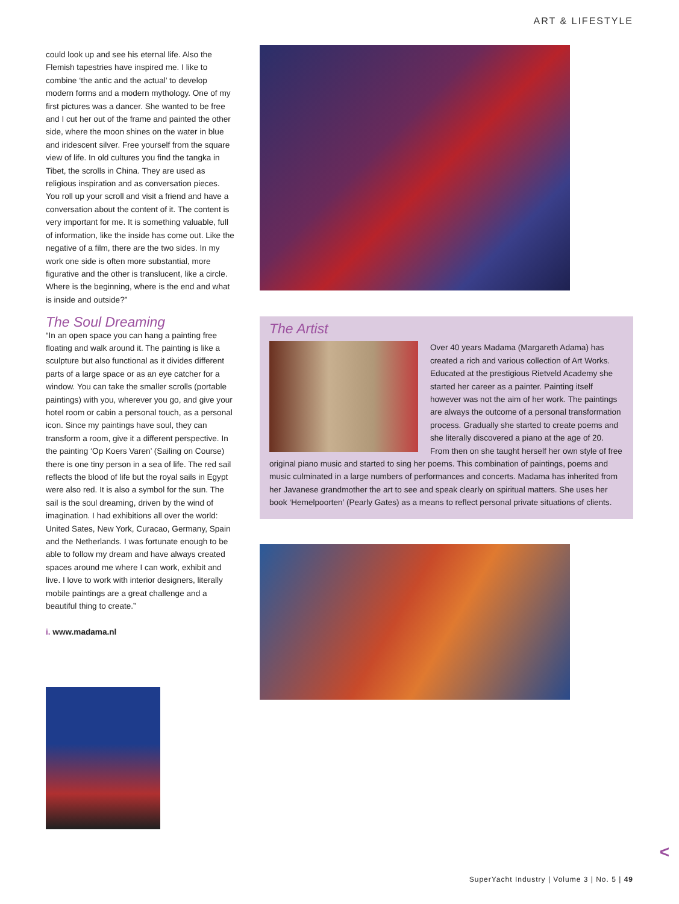ART & LIFESTYLE
could look up and see his eternal life. Also the Flemish tapestries have inspired me. I like to combine ‘the antic and the actual’ to develop modern forms and a modern mythology. One of my first pictures was a dancer. She wanted to be free and I cut her out of the frame and painted the other side, where the moon shines on the water in blue and iridescent silver. Free yourself from the square view of life. In old cultures you find the tangka in Tibet, the scrolls in China. They are used as religious inspiration and as conversation pieces. You roll up your scroll and visit a friend and have a conversation about the content of it. The content is very important for me. It is something valuable, full of information, like the inside has come out. Like the negative of a film, there are the two sides. In my work one side is often more substantial, more figurative and the other is translucent, like a circle. Where is the beginning, where is the end and what is inside and outside?”
The Soul Dreaming
“In an open space you can hang a painting free floating and walk around it. The painting is like a sculpture but also functional as it divides different parts of a large space or as an eye catcher for a window. You can take the smaller scrolls (portable paintings) with you, wherever you go, and give your hotel room or cabin a personal touch, as a personal icon. Since my paintings have soul, they can transform a room, give it a different perspective. In the painting ‘Op Koers Varen’ (Sailing on Course) there is one tiny person in a sea of life. The red sail reflects the blood of life but the royal sails in Egypt were also red. It is also a symbol for the sun. The sail is the soul dreaming, driven by the wind of imagination. I had exhibitions all over the world: United Sates, New York, Curacao, Germany, Spain and the Netherlands. I was fortunate enough to be able to follow my dream and have always created spaces around me where I can work, exhibit and live. I love to work with interior designers, literally mobile paintings are a great challenge and a beautiful thing to create.”
i. www.madama.nl
The Artist
Over 40 years Madama (Margareth Adama) has created a rich and various collection of Art Works. Educated at the prestigious Rietveld Academy she started her career as a painter. Painting itself however was not the aim of her work. The paintings are always the outcome of a personal transformation process. Gradually she started to create poems and she literally discovered a piano at the age of 20. From then on she taught herself her own style of free original piano music and started to sing her poems. This combination of paintings, poems and music culminated in a large numbers of performances and concerts. Madama has inherited from her Javanese grandmother the art to see and speak clearly on spiritual matters. She uses her book ‘Hemelpoorten’ (Pearly Gates) as a means to reflect personal private situations of clients.
<
SuperYacht Industry | Volume 3 | No. 5 | 49